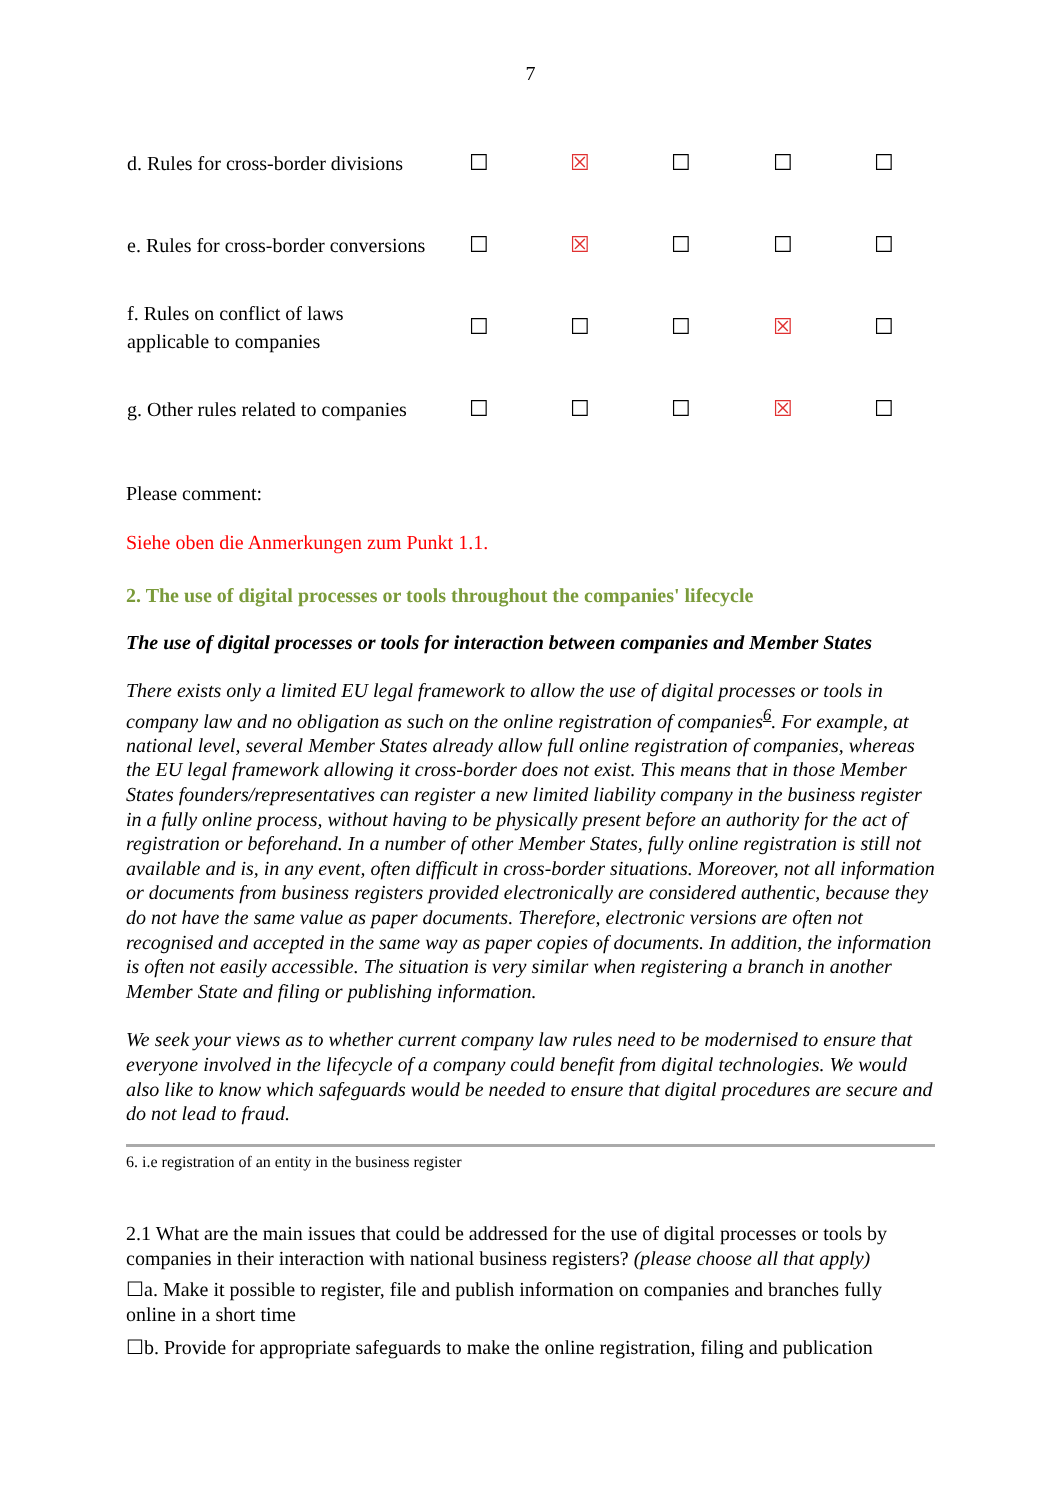7
| d. Rules for cross-border divisions | ☐ | ☒ | ☐ | ☐ | ☐ |
| e. Rules for cross-border conversions | ☐ | ☒ | ☐ | ☐ | ☐ |
| f. Rules on conflict of laws applicable to companies | ☐ | ☐ | ☐ | ☒ | ☐ |
| g. Other rules related to companies | ☐ | ☐ | ☐ | ☒ | ☐ |
Please comment:
Siehe oben die Anmerkungen zum Punkt 1.1.
2. The use of digital processes or tools throughout the companies' lifecycle
The use of digital processes or tools for interaction between companies and Member States
There exists only a limited EU legal framework to allow the use of digital processes or tools in company law and no obligation as such on the online registration of companies<sup>6</sup>. For example, at national level, several Member States already allow full online registration of companies, whereas the EU legal framework allowing it cross-border does not exist. This means that in those Member States founders/representatives can register a new limited liability company in the business register in a fully online process, without having to be physically present before an authority for the act of registration or beforehand. In a number of other Member States, fully online registration is still not available and is, in any event, often difficult in cross-border situations. Moreover, not all information or documents from business registers provided electronically are considered authentic, because they do not have the same value as paper documents. Therefore, electronic versions are often not recognised and accepted in the same way as paper copies of documents. In addition, the information is often not easily accessible. The situation is very similar when registering a branch in another Member State and filing or publishing information.
We seek your views as to whether current company law rules need to be modernised to ensure that everyone involved in the lifecycle of a company could benefit from digital technologies. We would also like to know which safeguards would be needed to ensure that digital procedures are secure and do not lead to fraud.
6. i.e registration of an entity in the business register
2.1 What are the main issues that could be addressed for the use of digital processes or tools by companies in their interaction with national business registers? (please choose all that apply)
☐a. Make it possible to register, file and publish information on companies and branches fully online in a short time
☐b. Provide for appropriate safeguards to make the online registration, filing and publication